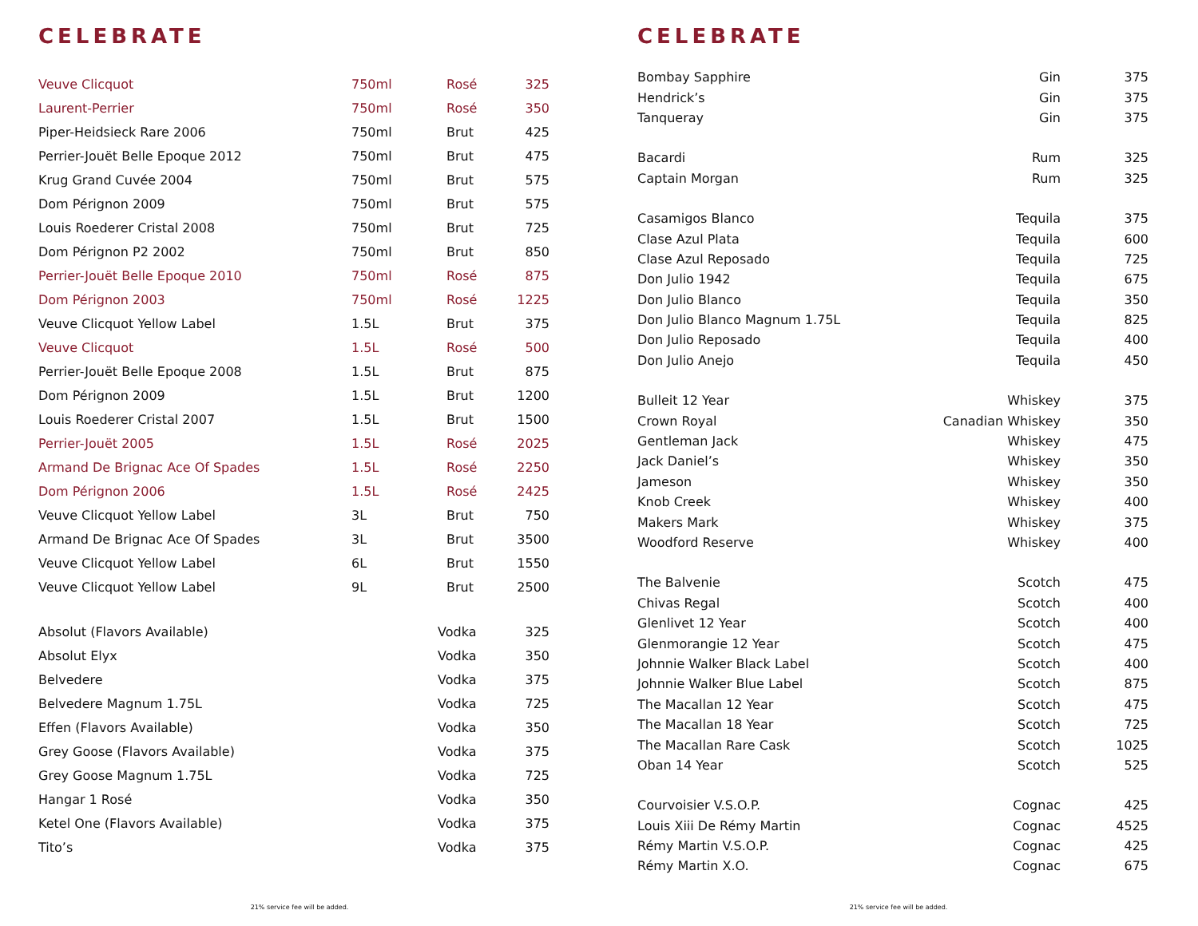CELEBRATE
| Veuve Clicquot | 750ml | Rosé | 325 |
| Laurent-Perrier | 750ml | Rosé | 350 |
| Piper-Heidsieck Rare 2006 | 750ml | Brut | 425 |
| Perrier-Jouët Belle Epoque 2012 | 750ml | Brut | 475 |
| Krug Grand Cuvée 2004 | 750ml | Brut | 575 |
| Dom Pérignon 2009 | 750ml | Brut | 575 |
| Louis Roederer Cristal 2008 | 750ml | Brut | 725 |
| Dom Pérignon P2 2002 | 750ml | Brut | 850 |
| Perrier-Jouët Belle Epoque 2010 | 750ml | Rosé | 875 |
| Dom Pérignon 2003 | 750ml | Rosé | 1225 |
| Veuve Clicquot Yellow Label | 1.5L | Brut | 375 |
| Veuve Clicquot | 1.5L | Rosé | 500 |
| Perrier-Jouët Belle Epoque 2008 | 1.5L | Brut | 875 |
| Dom Pérignon 2009 | 1.5L | Brut | 1200 |
| Louis Roederer Cristal 2007 | 1.5L | Brut | 1500 |
| Perrier-Jouët 2005 | 1.5L | Rosé | 2025 |
| Armand De Brignac Ace Of Spades | 1.5L | Rosé | 2250 |
| Dom Pérignon 2006 | 1.5L | Rosé | 2425 |
| Veuve Clicquot Yellow Label | 3L | Brut | 750 |
| Armand De Brignac Ace Of Spades | 3L | Brut | 3500 |
| Veuve Clicquot Yellow Label | 6L | Brut | 1550 |
| Veuve Clicquot Yellow Label | 9L | Brut | 2500 |
| Absolut (Flavors Available) | Vodka | 325 |
| Absolut Elyx | Vodka | 350 |
| Belvedere | Vodka | 375 |
| Belvedere Magnum 1.75L | Vodka | 725 |
| Effen (Flavors Available) | Vodka | 350 |
| Grey Goose (Flavors Available) | Vodka | 375 |
| Grey Goose Magnum 1.75L | Vodka | 725 |
| Hangar 1 Rosé | Vodka | 350 |
| Ketel One (Flavors Available) | Vodka | 375 |
| Tito’s | Vodka | 375 |
21% service fee will be added.
CELEBRATE
| Bombay Sapphire | Gin | 375 |
| Hendrick’s | Gin | 375 |
| Tanqueray | Gin | 375 |
| Bacardi | Rum | 325 |
| Captain Morgan | Rum | 325 |
| Casamigos Blanco | Tequila | 375 |
| Clase Azul Plata | Tequila | 600 |
| Clase Azul Reposado | Tequila | 725 |
| Don Julio 1942 | Tequila | 675 |
| Don Julio Blanco | Tequila | 350 |
| Don Julio Blanco Magnum 1.75L | Tequila | 825 |
| Don Julio Reposado | Tequila | 400 |
| Don Julio Anejo | Tequila | 450 |
| Bulleit 12 Year | Whiskey | 375 |
| Crown Royal | Canadian Whiskey | 350 |
| Gentleman Jack | Whiskey | 475 |
| Jack Daniel’s | Whiskey | 350 |
| Jameson | Whiskey | 350 |
| Knob Creek | Whiskey | 400 |
| Makers Mark | Whiskey | 375 |
| Woodford Reserve | Whiskey | 400 |
| The Balvenie | Scotch | 475 |
| Chivas Regal | Scotch | 400 |
| Glenlivet 12 Year | Scotch | 400 |
| Glenmorangie 12 Year | Scotch | 475 |
| Johnnie Walker Black Label | Scotch | 400 |
| Johnnie Walker Blue Label | Scotch | 875 |
| The Macallan 12 Year | Scotch | 475 |
| The Macallan 18 Year | Scotch | 725 |
| The Macallan Rare Cask | Scotch | 1025 |
| Oban 14 Year | Scotch | 525 |
| Courvoisier V.S.O.P. | Cognac | 425 |
| Louis Xiii De Rémy Martin | Cognac | 4525 |
| Rémy Martin V.S.O.P. | Cognac | 425 |
| Rémy Martin X.O. | Cognac | 675 |
21% service fee will be added.